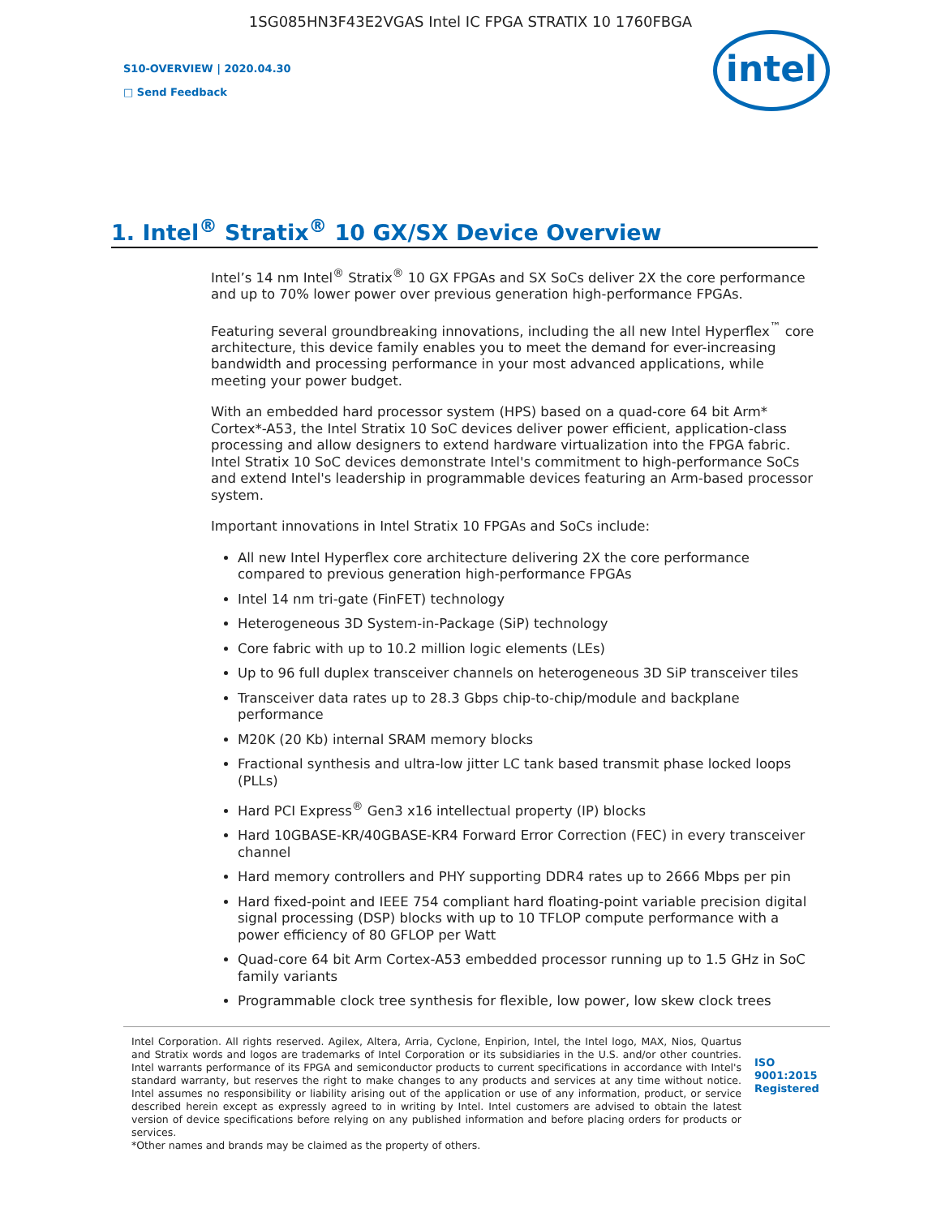1SG085HN3F43E2VGAS Intel IC FPGA STRATIX 10 1760FBGA
S10-OVERVIEW | 2020.04.30
□ Send Feedback
intel
1. Intel<sup>®</sup> Stratix<sup>®</sup> 10 GX/SX Device Overview
Intel’s 14 nm Intel<sup>®</sup> Stratix<sup>®</sup> 10 GX FPGAs and SX SoCs deliver 2X the core performance and up to 70% lower power over previous generation high-performance FPGAs.
Featuring several groundbreaking innovations, including the all new Intel Hyperflex<sup>™</sup> core architecture, this device family enables you to meet the demand for ever-increasing bandwidth and processing performance in your most advanced applications, while meeting your power budget.
With an embedded hard processor system (HPS) based on a quad-core 64 bit Arm* Cortex*-A53, the Intel Stratix 10 SoC devices deliver power efficient, application-class processing and allow designers to extend hardware virtualization into the FPGA fabric. Intel Stratix 10 SoC devices demonstrate Intel's commitment to high-performance SoCs and extend Intel's leadership in programmable devices featuring an Arm-based processor system.
Important innovations in Intel Stratix 10 FPGAs and SoCs include:
All new Intel Hyperflex core architecture delivering 2X the core performance compared to previous generation high-performance FPGAs
Intel 14 nm tri-gate (FinFET) technology
Heterogeneous 3D System-in-Package (SiP) technology
Core fabric with up to 10.2 million logic elements (LEs)
Up to 96 full duplex transceiver channels on heterogeneous 3D SiP transceiver tiles
Transceiver data rates up to 28.3 Gbps chip-to-chip/module and backplane performance
M20K (20 Kb) internal SRAM memory blocks
Fractional synthesis and ultra-low jitter LC tank based transmit phase locked loops (PLLs)
Hard PCI Express<sup>®</sup> Gen3 x16 intellectual property (IP) blocks
Hard 10GBASE-KR/40GBASE-KR4 Forward Error Correction (FEC) in every transceiver channel
Hard memory controllers and PHY supporting DDR4 rates up to 2666 Mbps per pin
Hard fixed-point and IEEE 754 compliant hard floating-point variable precision digital signal processing (DSP) blocks with up to 10 TFLOP compute performance with a power efficiency of 80 GFLOP per Watt
Quad-core 64 bit Arm Cortex-A53 embedded processor running up to 1.5 GHz in SoC family variants
Programmable clock tree synthesis for flexible, low power, low skew clock trees
Intel Corporation. All rights reserved. Agilex, Altera, Arria, Cyclone, Enpirion, Intel, the Intel logo, MAX, Nios, Quartus and Stratix words and logos are trademarks of Intel Corporation or its subsidiaries in the U.S. and/or other countries. Intel warrants performance of its FPGA and semiconductor products to current specifications in accordance with Intel's standard warranty, but reserves the right to make changes to any products and services at any time without notice. Intel assumes no responsibility or liability arising out of the application or use of any information, product, or service described herein except as expressly agreed to in writing by Intel. Intel customers are advised to obtain the latest version of device specifications before relying on any published information and before placing orders for products or services.
*Other names and brands may be claimed as the property of others.
ISO
9001:2015
Registered